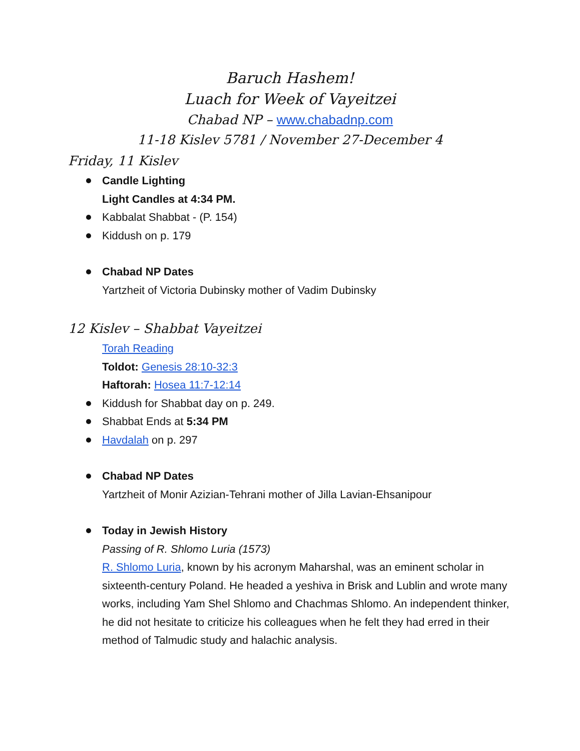Baruch Hashem!
Luach for Week of Vayeitzei
Chabad NP – www.chabadnp.com
11-18 Kislev 5781 / November 27-December 4
Friday, 11 Kislev
Candle Lighting
Light Candles at 4:34 PM.
Kabbalat Shabbat - (P. 154)
Kiddush on p. 179
Chabad NP Dates
Yartzheit of Victoria Dubinsky mother of Vadim Dubinsky
12 Kislev – Shabbat Vayeitzei
Torah Reading
Toldot: Genesis 28:10-32:3
Haftorah: Hosea 11:7-12:14
Kiddush for Shabbat day on p. 249.
Shabbat Ends at 5:34 PM
Havdalah on p. 297
Chabad NP Dates
Yartzheit of Monir Azizian-Tehrani mother of Jilla Lavian-Ehsanipour
Today in Jewish History
Passing of R. Shlomo Luria (1573)
R. Shlomo Luria, known by his acronym Maharshal, was an eminent scholar in sixteenth-century Poland. He headed a yeshiva in Brisk and Lublin and wrote many works, including Yam Shel Shlomo and Chachmas Shlomo. An independent thinker, he did not hesitate to criticize his colleagues when he felt they had erred in their method of Talmudic study and halachic analysis.